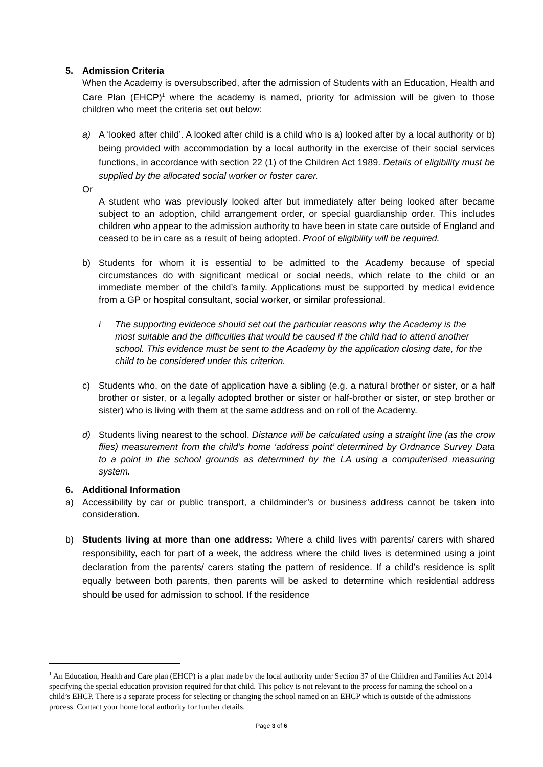5. Admission Criteria
When the Academy is oversubscribed, after the admission of Students with an Education, Health and Care Plan (EHCP)<sup>1</sup> where the academy is named, priority for admission will be given to those children who meet the criteria set out below:
a) A ‘looked after child’. A looked after child is a child who is a) looked after by a local authority or b) being provided with accommodation by a local authority in the exercise of their social services functions, in accordance with section 22 (1) of the Children Act 1989. Details of eligibility must be supplied by the allocated social worker or foster carer.
Or
A student who was previously looked after but immediately after being looked after became subject to an adoption, child arrangement order, or special guardianship order. This includes children who appear to the admission authority to have been in state care outside of England and ceased to be in care as a result of being adopted. Proof of eligibility will be required.
b) Students for whom it is essential to be admitted to the Academy because of special circumstances do with significant medical or social needs, which relate to the child or an immediate member of the child’s family. Applications must be supported by medical evidence from a GP or hospital consultant, social worker, or similar professional.
i The supporting evidence should set out the particular reasons why the Academy is the most suitable and the difficulties that would be caused if the child had to attend another school. This evidence must be sent to the Academy by the application closing date, for the child to be considered under this criterion.
c) Students who, on the date of application have a sibling (e.g. a natural brother or sister, or a half brother or sister, or a legally adopted brother or sister or half-brother or sister, or step brother or sister) who is living with them at the same address and on roll of the Academy.
d) Students living nearest to the school. Distance will be calculated using a straight line (as the crow flies) measurement from the child’s home ‘address point’ determined by Ordnance Survey Data to a point in the school grounds as determined by the LA using a computerised measuring system.
6. Additional Information
a) Accessibility by car or public transport, a childminder’s or business address cannot be taken into consideration.
b) Students living at more than one address: Where a child lives with parents/ carers with shared responsibility, each for part of a week, the address where the child lives is determined using a joint declaration from the parents/ carers stating the pattern of residence. If a child’s residence is split equally between both parents, then parents will be asked to determine which residential address should be used for admission to school. If the residence
<sup>1</sup> An Education, Health and Care plan (EHCP) is a plan made by the local authority under Section 37 of the Children and Families Act 2014 specifying the special education provision required for that child. This policy is not relevant to the process for naming the school on a child’s EHCP. There is a separate process for selecting or changing the school named on an EHCP which is outside of the admissions process. Contact your home local authority for further details.
Page 3 of 6